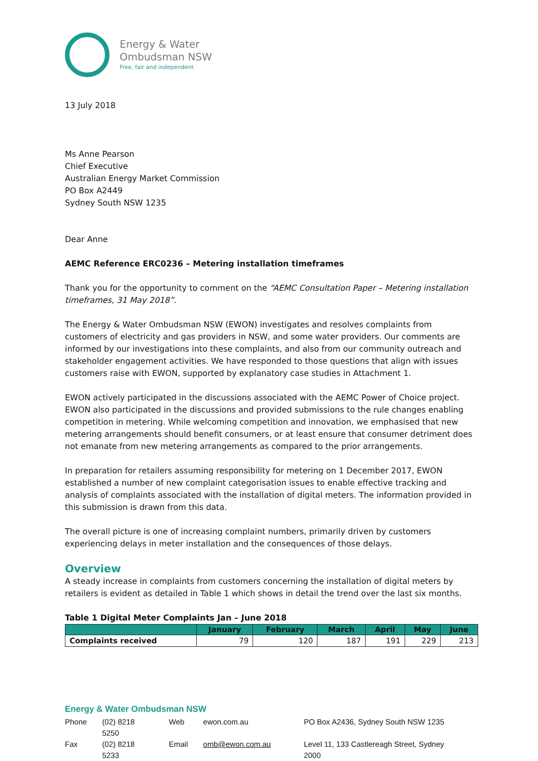Energy & Water
Ombudsman NSW
Free, fair and independent
13 July 2018
Ms Anne Pearson
Chief Executive
Australian Energy Market Commission
PO Box A2449
Sydney South NSW 1235
Dear Anne
AEMC Reference ERC0236 – Metering installation timeframes
Thank you for the opportunity to comment on the “AEMC Consultation Paper – Metering installation timeframes, 31 May 2018”.
The Energy & Water Ombudsman NSW (EWON) investigates and resolves complaints from customers of electricity and gas providers in NSW, and some water providers. Our comments are informed by our investigations into these complaints, and also from our community outreach and stakeholder engagement activities. We have responded to those questions that align with issues customers raise with EWON, supported by explanatory case studies in Attachment 1.
EWON actively participated in the discussions associated with the AEMC Power of Choice project. EWON also participated in the discussions and provided submissions to the rule changes enabling competition in metering. While welcoming competition and innovation, we emphasised that new metering arrangements should benefit consumers, or at least ensure that consumer detriment does not emanate from new metering arrangements as compared to the prior arrangements.
In preparation for retailers assuming responsibility for metering on 1 December 2017, EWON established a number of new complaint categorisation issues to enable effective tracking and analysis of complaints associated with the installation of digital meters. The information provided in this submission is drawn from this data.
The overall picture is one of increasing complaint numbers, primarily driven by customers experiencing delays in meter installation and the consequences of those delays.
Overview
A steady increase in complaints from customers concerning the installation of digital meters by retailers is evident as detailed in Table 1 which shows in detail the trend over the last six months.
Table 1 Digital Meter Complaints Jan – June 2018
| | January | February | March | April | May | June |
| --- | --- | --- | --- | --- | --- | --- |
| Complaints received | 79 | 120 | 187 | 191 | 229 | 213 |
Energy & Water Ombudsman NSW
| Phone | (02) 8218 5250 | Web | ewon.com.au | PO Box A2436, Sydney South NSW 1235 |
| Fax | (02) 8218 5233 | Email | omb@ewon.com.au | Level 11, 133 Castlereagh Street, Sydney 2000 |